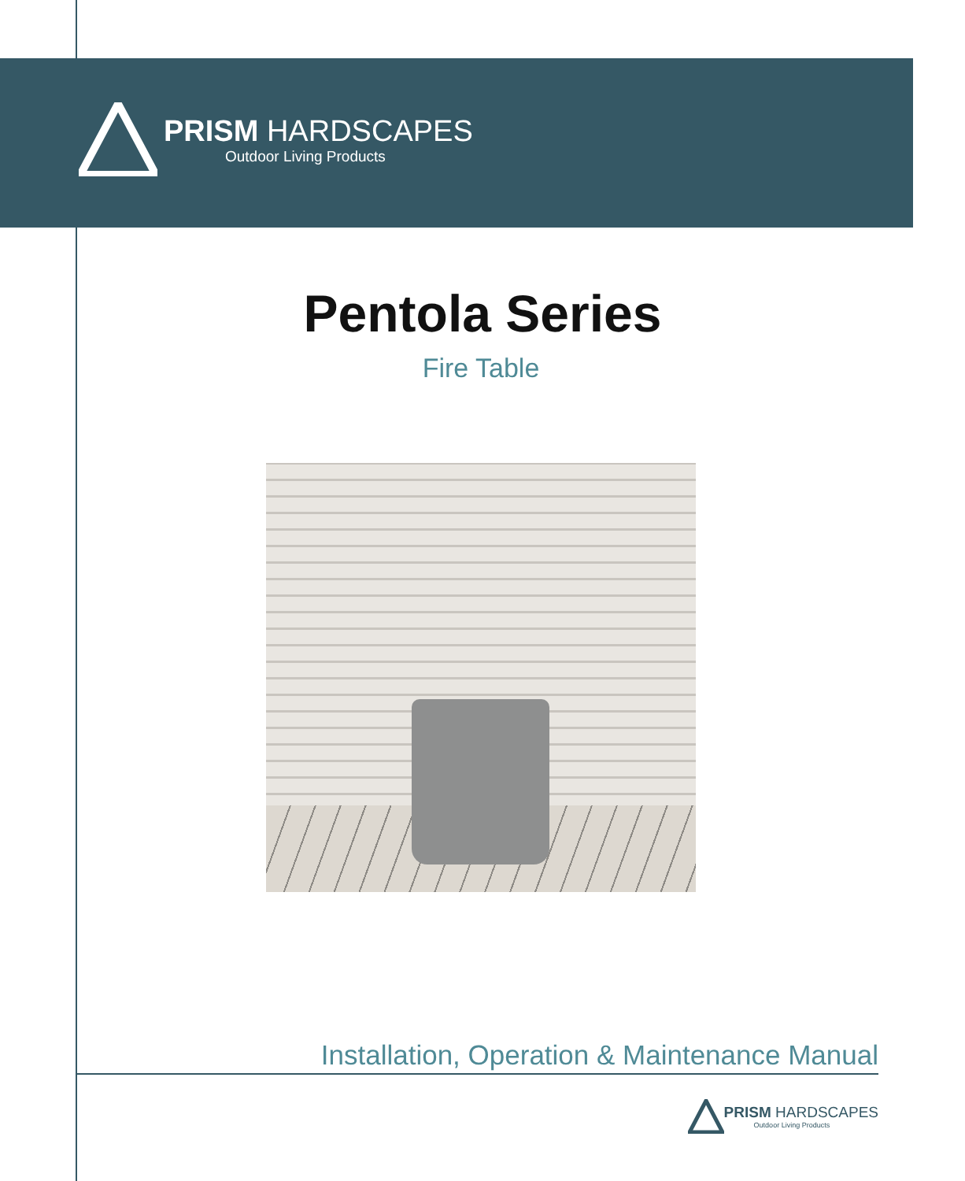PRISM HARDSCAPES
Outdoor Living Products
Pentola Series
Fire Table
Installation, Operation & Maintenance Manual
PRISM HARDSCAPES
Outdoor Living Products